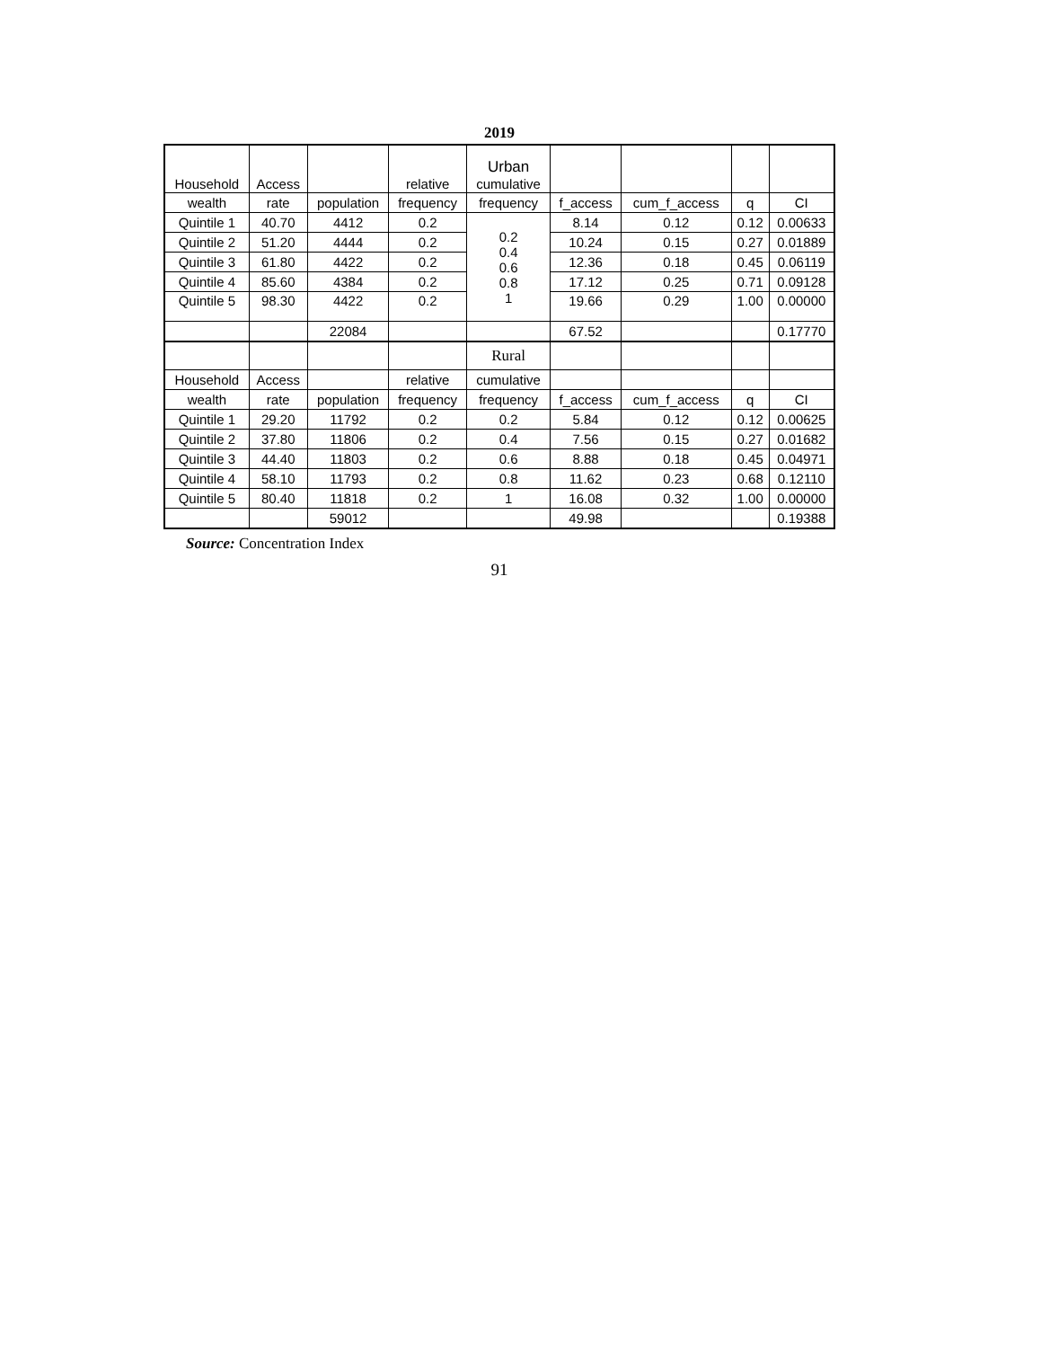2019
| Household | Access | | relative | Urban cumulative | | | | |
| wealth | rate | population | frequency | frequency | f_access | cum_f_access | q | CI |
| Quintile 1 | 40.70 | 4412 | 0.2 | 0.2 0.4 0.6 0.8 1 | 8.14 | 0.12 | 0.12 | 0.00633 |
| Quintile 2 | 51.20 | 4444 | 0.2 | | 10.24 | 0.15 | 0.27 | 0.01889 |
| Quintile 3 | 61.80 | 4422 | 0.2 | | 12.36 | 0.18 | 0.45 | 0.06119 |
| Quintile 4 | 85.60 | 4384 | 0.2 | | 17.12 | 0.25 | 0.71 | 0.09128 |
| Quintile 5 | 98.30 | 4422 | 0.2 | | 19.66 | 0.29 | 1.00 | 0.00000 |
| | | 22084 | | | 67.52 | | | 0.17770 |
| | | | | Rural | | | | |
| Household | Access | | relative | cumulative | | | | |
| wealth | rate | population | frequency | frequency | f_access | cum_f_access | q | CI |
| Quintile 1 | 29.20 | 11792 | 0.2 | 0.2 | 5.84 | 0.12 | 0.12 | 0.00625 |
| Quintile 2 | 37.80 | 11806 | 0.2 | 0.4 | 7.56 | 0.15 | 0.27 | 0.01682 |
| Quintile 3 | 44.40 | 11803 | 0.2 | 0.6 | 8.88 | 0.18 | 0.45 | 0.04971 |
| Quintile 4 | 58.10 | 11793 | 0.2 | 0.8 | 11.62 | 0.23 | 0.68 | 0.12110 |
| Quintile 5 | 80.40 | 11818 | 0.2 | 1 | 16.08 | 0.32 | 1.00 | 0.00000 |
| | | 59012 | | | 49.98 | | | 0.19388 |
Source: Concentration Index
91